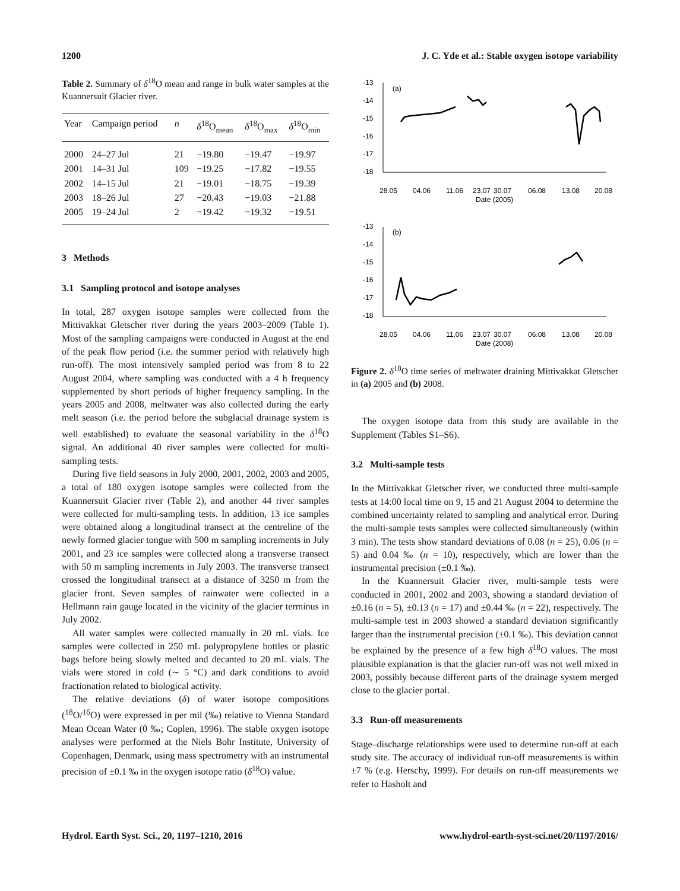1200 J. C. Yde et al.: Stable oxygen isotope variability
Table 2. Summary of δ<sup>18</sup>O mean and range in bulk water samples at the Kuannersuit Glacier river.
| Year | Campaign period | n | δ<sup>18</sup>O<sub>mean</sub> | δ<sup>18</sup>O<sub>max</sub> | δ<sup>18</sup>O<sub>min</sub> |
| --- | --- | --- | --- | --- | --- |
| 2000 | 24–27 Jul | 21 | −19.80 | −19.47 | −19.97 |
| 2001 | 14–31 Jul | 109 | −19.25 | −17.82 | −19.55 |
| 2002 | 14–15 Jul | 21 | −19.01 | −18.75 | −19.39 |
| 2003 | 18–26 Jul | 27 | −20.43 | −19.03 | −21.88 |
| 2005 | 19–24 Jul | 2 | −19.42 | −19.32 | −19.51 |
3 Methods
3.1 Sampling protocol and isotope analyses
In total, 287 oxygen isotope samples were collected from the Mittivakkat Gletscher river during the years 2003–2009 (Table 1). Most of the sampling campaigns were conducted in August at the end of the peak flow period (i.e. the summer period with relatively high run-off). The most intensively sampled period was from 8 to 22 August 2004, where sampling was conducted with a 4 h frequency supplemented by short periods of higher frequency sampling. In the years 2005 and 2008, meltwater was also collected during the early melt season (i.e. the period before the subglacial drainage system is well established) to evaluate the seasonal variability in the δ<sup>18</sup>O signal. An additional 40 river samples were collected for multi-sampling tests.
During five field seasons in July 2000, 2001, 2002, 2003 and 2005, a total of 180 oxygen isotope samples were collected from the Kuannersuit Glacier river (Table 2), and another 44 river samples were collected for multi-sampling tests. In addition, 13 ice samples were obtained along a longitudinal transect at the centreline of the newly formed glacier tongue with 500 m sampling increments in July 2001, and 23 ice samples were collected along a transverse transect with 50 m sampling increments in July 2003. The transverse transect crossed the longitudinal transect at a distance of 3250 m from the glacier front. Seven samples of rainwater were collected in a Hellmann rain gauge located in the vicinity of the glacier terminus in July 2002.
All water samples were collected manually in 20 mL vials. Ice samples were collected in 250 mL polypropylene bottles or plastic bags before being slowly melted and decanted to 20 mL vials. The vials were stored in cold (∼ 5 °C) and dark conditions to avoid fractionation related to biological activity.
The relative deviations (δ) of water isotope compositions (<sup>18</sup>O/<sup>16</sup>O) were expressed in per mil (‰) relative to Vienna Standard Mean Ocean Water (0 ‰; Coplen, 1996). The stable oxygen isotope analyses were performed at the Niels Bohr Institute, University of Copenhagen, Denmark, using mass spectrometry with an instrumental precision of ±0.1 ‰ in the oxygen isotope ratio (δ<sup>18</sup>O) value.
-13
-14
-15
-16
-17
-18
(a)
28.05
04.06
11.06
23.07
30.07
06.08
13.08
20.08
Date (2005)
-13
-14
-15
-16
-17
-18
(b)
28.05
04.06
11.06
23.07
30.07
06.08
13.08
20.08
Date (2008)
Figure 2. δ<sup>18</sup>O time series of meltwater draining Mittivakkat Gletscher in (a) 2005 and (b) 2008.
The oxygen isotope data from this study are available in the Supplement (Tables S1–S6).
3.2 Multi-sample tests
In the Mittivakkat Gletscher river, we conducted three multi-sample tests at 14:00 local time on 9, 15 and 21 August 2004 to determine the combined uncertainty related to sampling and analytical error. During the multi-sample tests samples were collected simultaneously (within 3 min). The tests show standard deviations of 0.08 (n = 25), 0.06 (n = 5) and 0.04 ‰ (n = 10), respectively, which are lower than the instrumental precision (±0.1 ‰).
In the Kuannersuit Glacier river, multi-sample tests were conducted in 2001, 2002 and 2003, showing a standard deviation of ±0.16 (n = 5), ±0.13 (n = 17) and ±0.44 ‰ (n = 22), respectively. The multi-sample test in 2003 showed a standard deviation significantly larger than the instrumental precision (±0.1 ‰). This deviation cannot be explained by the presence of a few high δ<sup>18</sup>O values. The most plausible explanation is that the glacier run-off was not well mixed in 2003, possibly because different parts of the drainage system merged close to the glacier portal.
3.3 Run-off measurements
Stage–discharge relationships were used to determine run-off at each study site. The accuracy of individual run-off measurements is within ±7 % (e.g. Herschy, 1999). For details on run-off measurements we refer to Hasholt and
Hydrol. Earth Syst. Sci., 20, 1197–1210, 2016 www.hydrol-earth-syst-sci.net/20/1197/2016/